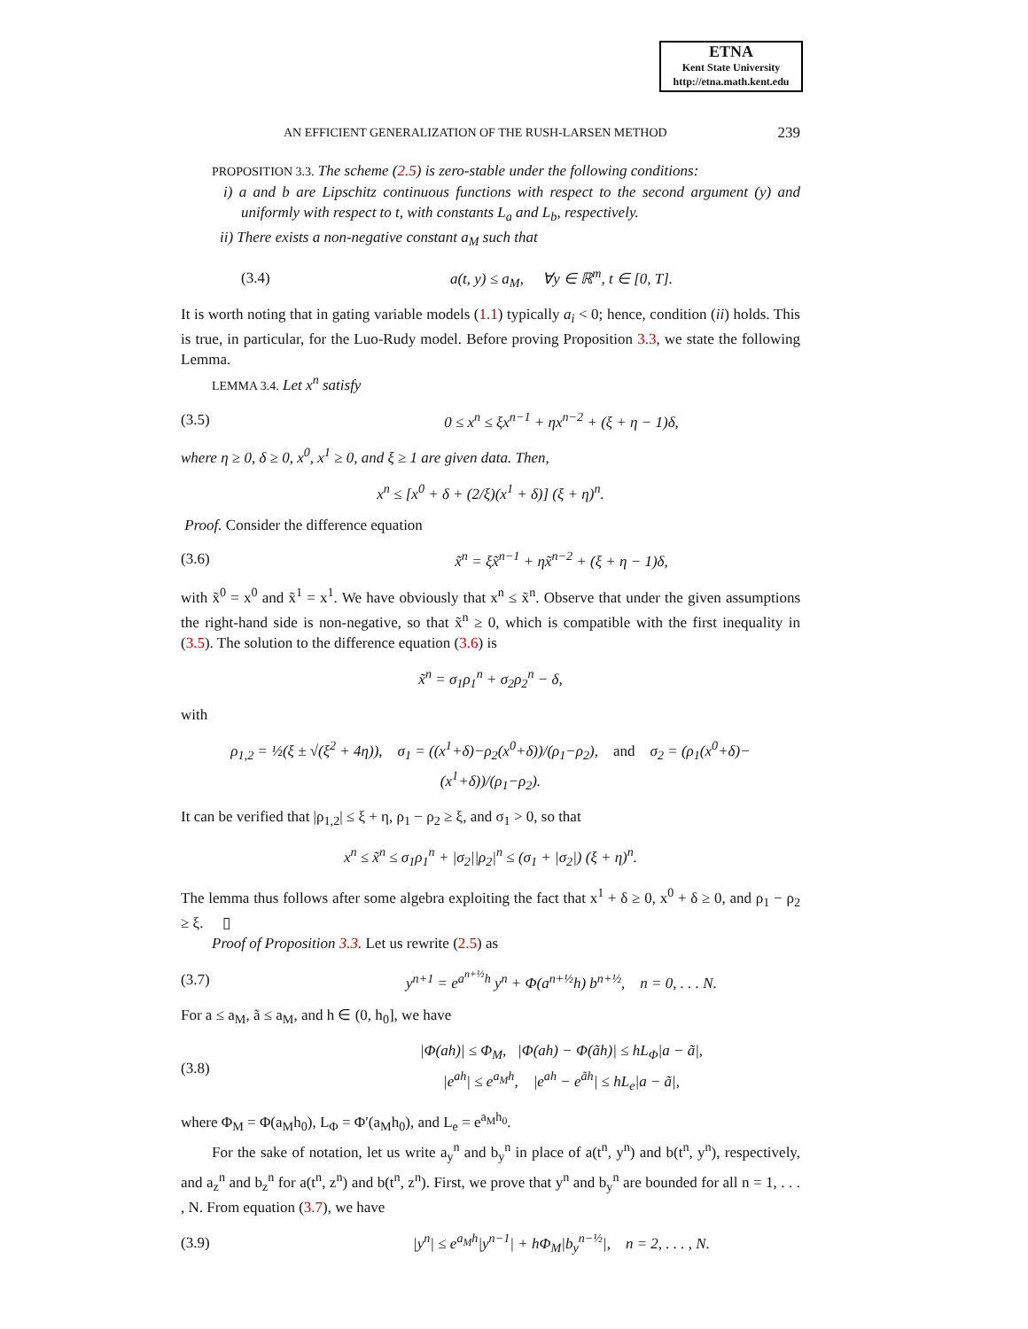ETNA
Kent State University
http://etna.math.kent.edu
AN EFFICIENT GENERALIZATION OF THE RUSH-LARSEN METHOD 239
PROPOSITION 3.3. The scheme (2.5) is zero-stable under the following conditions:
i) a and b are Lipschitz continuous functions with respect to the second argument (y) and uniformly with respect to t, with constants L<sub>a</sub> and L<sub>b</sub>, respectively.
ii) There exists a non-negative constant a<sub>M</sub> such that
(3.4) a(t, y) ≤ a<sub>M</sub>, ∀y ∈ ℝ<sup>m</sup>, t ∈ [0, T].
It is worth noting that in gating variable models (1.1) typically a<sub>i</sub> < 0; hence, condition (ii) holds. This is true, in particular, for the Luo-Rudy model. Before proving Proposition 3.3, we state the following Lemma.
LEMMA 3.4. Let x<sup>n</sup> satisfy
(3.5) 0 ≤ x<sup>n</sup> ≤ ξx<sup>n−1</sup> + ηx<sup>n−2</sup> + (ξ + η − 1)δ,
where η ≥ 0, δ ≥ 0, x<sup>0</sup>, x<sup>1</sup> ≥ 0, and ξ ≥ 1 are given data. Then,
x<sup>n</sup> ≤ [x<sup>0</sup> + δ + (2/ξ)(x<sup>1</sup> + δ)] (ξ + η)<sup>n</sup>.
Proof. Consider the difference equation
(3.6) x̃<sup>n</sup> = ξx̃<sup>n−1</sup> + ηx̃<sup>n−2</sup> + (ξ + η − 1)δ,
with x̃<sup>0</sup> = x<sup>0</sup> and x̃<sup>1</sup> = x<sup>1</sup>. We have obviously that x<sup>n</sup> ≤ x̃<sup>n</sup>. Observe that under the given assumptions the right-hand side is non-negative, so that x̃<sup>n</sup> ≥ 0, which is compatible with the first inequality in (3.5). The solution to the difference equation (3.6) is
x̃<sup>n</sup> = σ<sub>1</sub>ρ<sub>1</sub><sup>n</sup> + σ<sub>2</sub>ρ<sub>2</sub><sup>n</sup> − δ,
with
ρ<sub>1,2</sub> = ½(ξ ± √(ξ<sup>2</sup> + 4η)), σ<sub>1</sub> = ((x<sup>1</sup>+δ)−ρ<sub>2</sub>(x<sup>0</sup>+δ))/(ρ<sub>1</sub>−ρ<sub>2</sub>), and σ<sub>2</sub> = (ρ<sub>1</sub>(x<sup>0</sup>+δ)−(x<sup>1</sup>+δ))/(ρ<sub>1</sub>−ρ<sub>2</sub>).
It can be verified that |ρ<sub>1,2</sub>| ≤ ξ + η, ρ<sub>1</sub> − ρ<sub>2</sub> ≥ ξ, and σ<sub>1</sub> > 0, so that
x<sup>n</sup> ≤ x̃<sup>n</sup> ≤ σ<sub>1</sub>ρ<sub>1</sub><sup>n</sup> + |σ<sub>2</sub>||ρ<sub>2</sub>|<sup>n</sup> ≤ (σ<sub>1</sub> + |σ<sub>2</sub>|) (ξ + η)<sup>n</sup>.
The lemma thus follows after some algebra exploiting the fact that x<sup>1</sup> + δ ≥ 0, x<sup>0</sup> + δ ≥ 0, and ρ<sub>1</sub> − ρ<sub>2</sub> ≥ ξ. ▯
Proof of Proposition 3.3. Let us rewrite (2.5) as
(3.7) y<sup>n+1</sup> = e<sup>a<sup>n+½</sup>h</sup> y<sup>n</sup> + Φ(a<sup>n+½</sup>h) b<sup>n+½</sup>, n = 0, . . . N.
For a ≤ a<sub>M</sub>, ã ≤ a<sub>M</sub>, and h ∈ (0, h<sub>0</sub>], we have
(3.8) |Φ(ah)| ≤ Φ<sub>M</sub>, |Φ(ah) − Φ(ãh)| ≤ hL<sub>Φ</sub>|a − ã|,
|e<sup>ah</sup>| ≤ e<sup>a<sub>M</sub>h</sup>, |e<sup>ah</sup> − e<sup>ãh</sup>| ≤ hL<sub>e</sub>|a − ã|,
where Φ<sub>M</sub> = Φ(a<sub>M</sub>h<sub>0</sub>), L<sub>Φ</sub> = Φ′(a<sub>M</sub>h<sub>0</sub>), and L<sub>e</sub> = e<sup>a<sub>M</sub>h<sub>0</sub></sup>.
For the sake of notation, let us write a<sub>y</sub><sup>n</sup> and b<sub>y</sub><sup>n</sup> in place of a(t<sup>n</sup>, y<sup>n</sup>) and b(t<sup>n</sup>, y<sup>n</sup>), respectively, and a<sub>z</sub><sup>n</sup> and b<sub>z</sub><sup>n</sup> for a(t<sup>n</sup>, z<sup>n</sup>) and b(t<sup>n</sup>, z<sup>n</sup>). First, we prove that y<sup>n</sup> and b<sub>y</sub><sup>n</sup> are bounded for all n = 1, . . . , N. From equation (3.7), we have
(3.9) |y<sup>n</sup>| ≤ e<sup>a<sub>M</sub>h</sup>|y<sup>n−1</sup>| + hΦ<sub>M</sub>|b<sub>y</sub><sup>n−½</sup>|, n = 2, . . . , N.